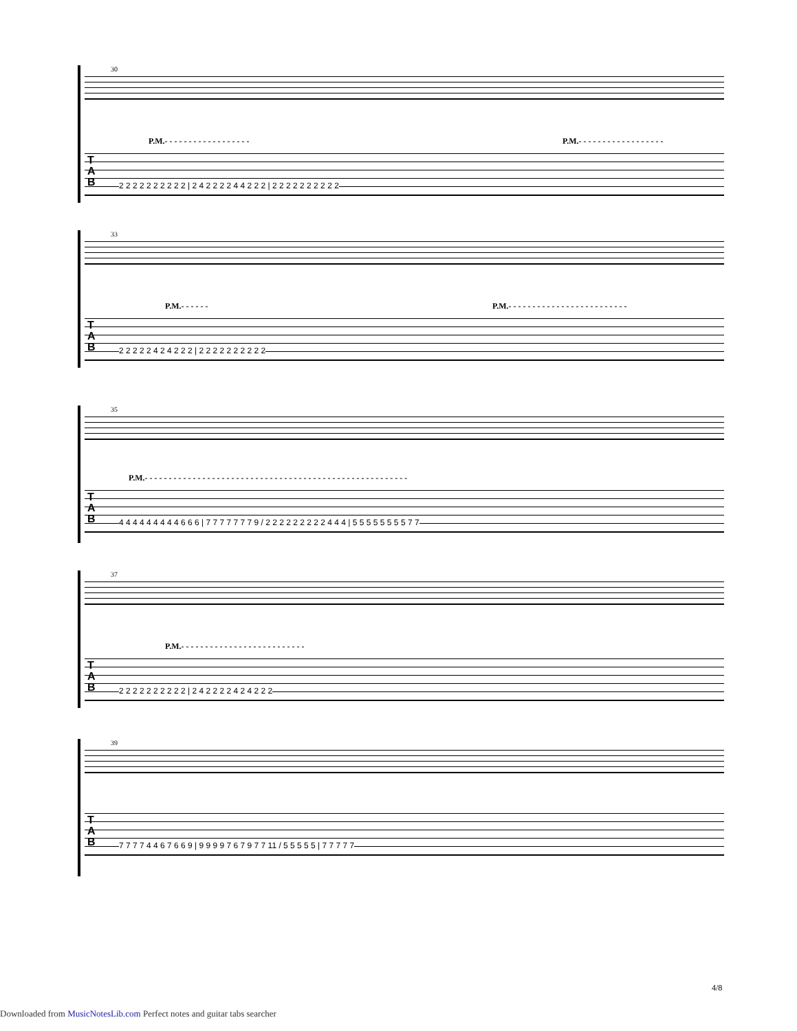30
P.M.- - - - - - - - - - - - - - - - - -
P.M.- - - - - - - - - - - - - - - - - -
T
A
B
2 2 2 2 2 2 2 2 2 2 | 2 4 2 2 2 2 4 4 2 2 2 | 2 2 2 2 2 2 2 2 2 2
33
P.M.- - - - - -
P.M.- - - - - - - - - - - - - - - - - - - - - - - - -
T
A
B
2 2 2 2 2 4 2 4 2 2 2 | 2 2 2 2 2 2 2 2 2 2
35
P.M.- - - - - - - - - - - - - - - - - - - - - - - - - - - - - - - - - - - - - - - - - - - - - - - - - - - - - - -
T
A
B
4 4 4 4 4 4 4 4 4 6 6 6 | 7 7 7 7 7 7 7 9 / 2 2 2 2 2 2 2 2 2 4 4 4 | 5 5 5 5 5 5 5 5 7 7
37
P.M.- - - - - - - - - - - - - - - - - - - - - - - - - -
T
A
B
2 2 2 2 2 2 2 2 2 2 | 2 4 2 2 2 2 4 2 4 2 2 2
39
T
A
B
7 7 7 7 4 4 6 7 6 6 9 | 9 9 9 9 7 6 7 9 7 7 11 / 5 5 5 5 5 | 7 7 7 7 7
4/8
Downloaded from MusicNotesLib.com Perfect notes and guitar tabs searcher